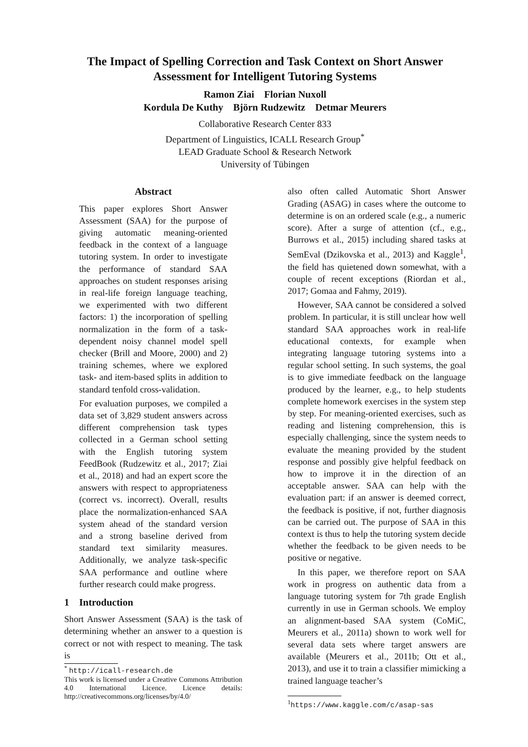The Impact of Spelling Correction and Task Context on Short Answer Assessment for Intelligent Tutoring Systems
Ramon Ziai Florian Nuxoll
Kordula De Kuthy Björn Rudzewitz Detmar Meurers
Collaborative Research Center 833
Department of Linguistics, ICALL Research Group<sup>*</sup>
LEAD Graduate School & Research Network
University of Tübingen
Abstract
This paper explores Short Answer Assessment (SAA) for the purpose of giving automatic meaning-oriented feedback in the context of a language tutoring system. In order to investigate the performance of standard SAA approaches on student responses arising in real-life foreign language teaching, we experimented with two different factors: 1) the incorporation of spelling normalization in the form of a task-dependent noisy channel model spell checker (Brill and Moore, 2000) and 2) training schemes, where we explored task- and item-based splits in addition to standard tenfold cross-validation.
For evaluation purposes, we compiled a data set of 3,829 student answers across different comprehension task types collected in a German school setting with the English tutoring system FeedBook (Rudzewitz et al., 2017; Ziai et al., 2018) and had an expert score the answers with respect to appropriateness (correct vs. incorrect). Overall, results place the normalization-enhanced SAA system ahead of the standard version and a strong baseline derived from standard text similarity measures. Additionally, we analyze task-specific SAA performance and outline where further research could make progress.
1 Introduction
Short Answer Assessment (SAA) is the task of determining whether an answer to a question is correct or not with respect to meaning. The task is
<sup>*</sup> http://icall-research.de
This work is licensed under a Creative Commons Attribution 4.0 International Licence. Licence details: http://creativecommons.org/licenses/by/4.0/
also often called Automatic Short Answer Grading (ASAG) in cases where the outcome to determine is on an ordered scale (e.g., a numeric score). After a surge of attention (cf., e.g., Burrows et al., 2015) including shared tasks at SemEval (Dzikovska et al., 2013) and Kaggle<sup>1</sup>, the field has quietened down somewhat, with a couple of recent exceptions (Riordan et al., 2017; Gomaa and Fahmy, 2019).
However, SAA cannot be considered a solved problem. In particular, it is still unclear how well standard SAA approaches work in real-life educational contexts, for example when integrating language tutoring systems into a regular school setting. In such systems, the goal is to give immediate feedback on the language produced by the learner, e.g., to help students complete homework exercises in the system step by step. For meaning-oriented exercises, such as reading and listening comprehension, this is especially challenging, since the system needs to evaluate the meaning provided by the student response and possibly give helpful feedback on how to improve it in the direction of an acceptable answer. SAA can help with the evaluation part: if an answer is deemed correct, the feedback is positive, if not, further diagnosis can be carried out. The purpose of SAA in this context is thus to help the tutoring system decide whether the feedback to be given needs to be positive or negative.
In this paper, we therefore report on SAA work in progress on authentic data from a language tutoring system for 7th grade English currently in use in German schools. We employ an alignment-based SAA system (CoMiC, Meurers et al., 2011a) shown to work well for several data sets where target answers are available (Meurers et al., 2011b; Ott et al., 2013), and use it to train a classifier mimicking a trained language teacher’s
<sup>1</sup> https://www.kaggle.com/c/asap-sas